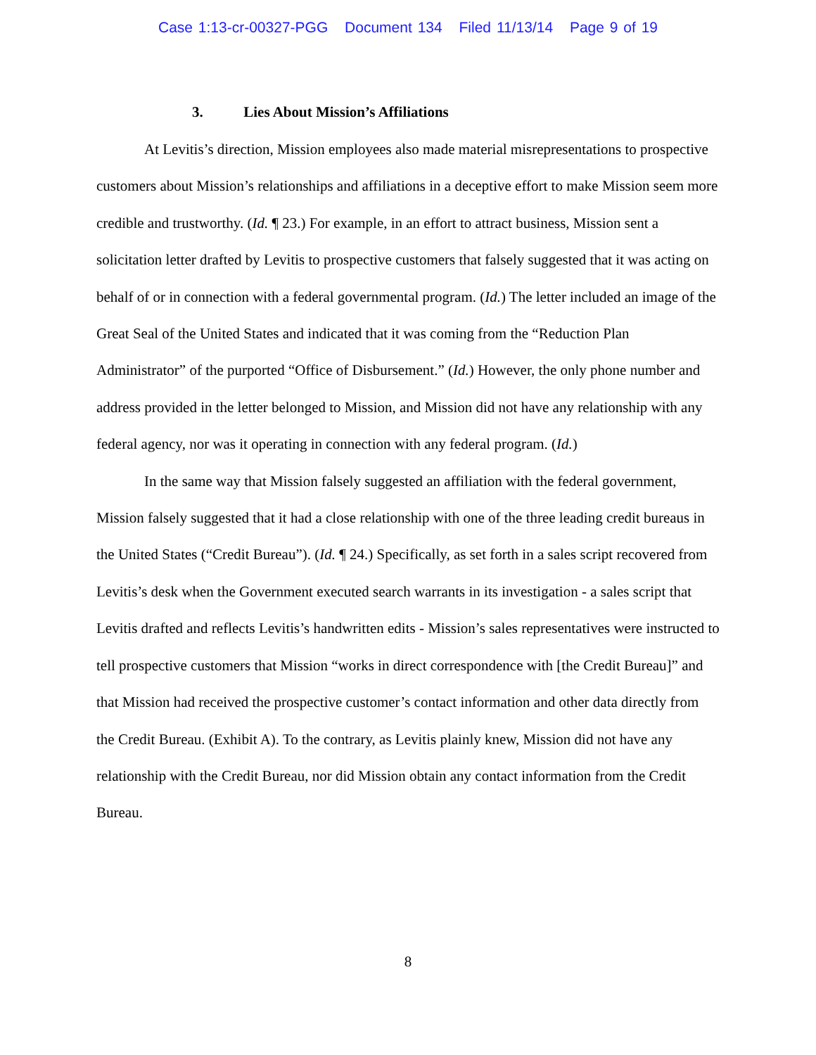Case 1:13-cr-00327-PGG Document 134 Filed 11/13/14 Page 9 of 19
3. Lies About Mission’s Affiliations
At Levitis’s direction, Mission employees also made material misrepresentations to prospective customers about Mission’s relationships and affiliations in a deceptive effort to make Mission seem more credible and trustworthy. (Id. ¶ 23.) For example, in an effort to attract business, Mission sent a solicitation letter drafted by Levitis to prospective customers that falsely suggested that it was acting on behalf of or in connection with a federal governmental program. (Id.) The letter included an image of the Great Seal of the United States and indicated that it was coming from the “Reduction Plan Administrator” of the purported “Office of Disbursement.” (Id.) However, the only phone number and address provided in the letter belonged to Mission, and Mission did not have any relationship with any federal agency, nor was it operating in connection with any federal program. (Id.)
In the same way that Mission falsely suggested an affiliation with the federal government, Mission falsely suggested that it had a close relationship with one of the three leading credit bureaus in the United States (“Credit Bureau”). (Id. ¶ 24.) Specifically, as set forth in a sales script recovered from Levitis’s desk when the Government executed search warrants in its investigation - a sales script that Levitis drafted and reflects Levitis’s handwritten edits - Mission’s sales representatives were instructed to tell prospective customers that Mission “works in direct correspondence with [the Credit Bureau]” and that Mission had received the prospective customer’s contact information and other data directly from the Credit Bureau. (Exhibit A). To the contrary, as Levitis plainly knew, Mission did not have any relationship with the Credit Bureau, nor did Mission obtain any contact information from the Credit Bureau.
8